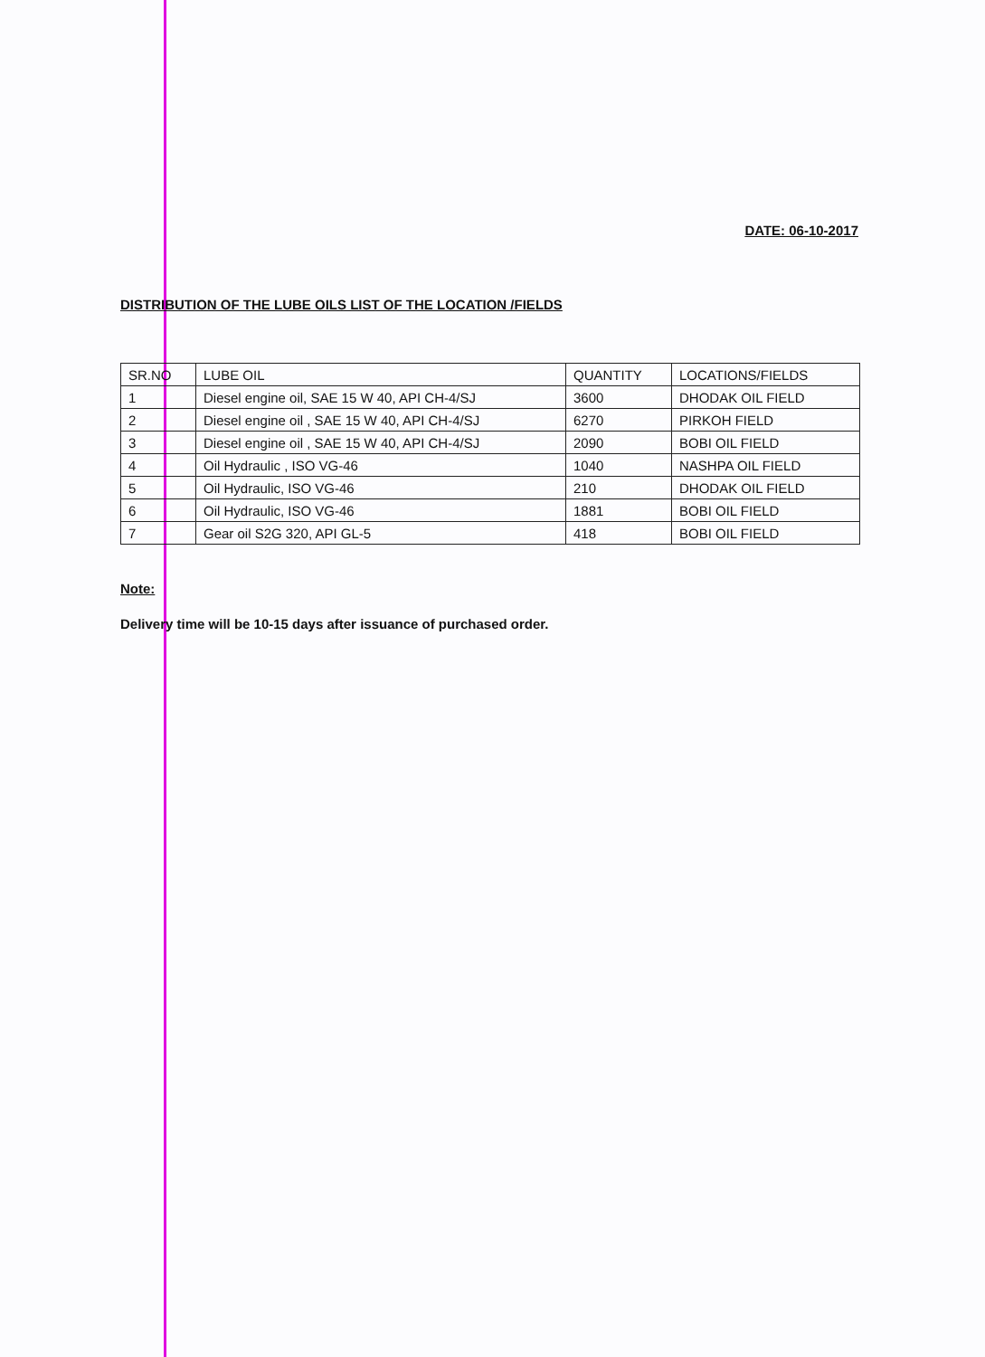DATE: 06-10-2017
DISTRIBUTION OF THE LUBE OILS LIST OF THE LOCATION /FIELDS
| SR.NO | LUBE OIL | QUANTITY | LOCATIONS/FIELDS |
| --- | --- | --- | --- |
| 1 | Diesel engine oil, SAE 15 W 40, API CH-4/SJ | 3600 | DHODAK OIL FIELD |
| 2 | Diesel engine oil , SAE 15 W 40, API CH-4/SJ | 6270 | PIRKOH FIELD |
| 3 | Diesel engine oil , SAE 15 W 40, API CH-4/SJ | 2090 | BOBI OIL FIELD |
| 4 | Oil Hydraulic , ISO VG-46 | 1040 | NASHPA OIL FIELD |
| 5 | Oil Hydraulic, ISO VG-46 | 210 | DHODAK OIL FIELD |
| 6 | Oil Hydraulic, ISO VG-46 | 1881 | BOBI OIL FIELD |
| 7 | Gear oil S2G 320, API GL-5 | 418 | BOBI OIL FIELD |
Note:
Delivery time will be 10-15 days after issuance of purchased order.